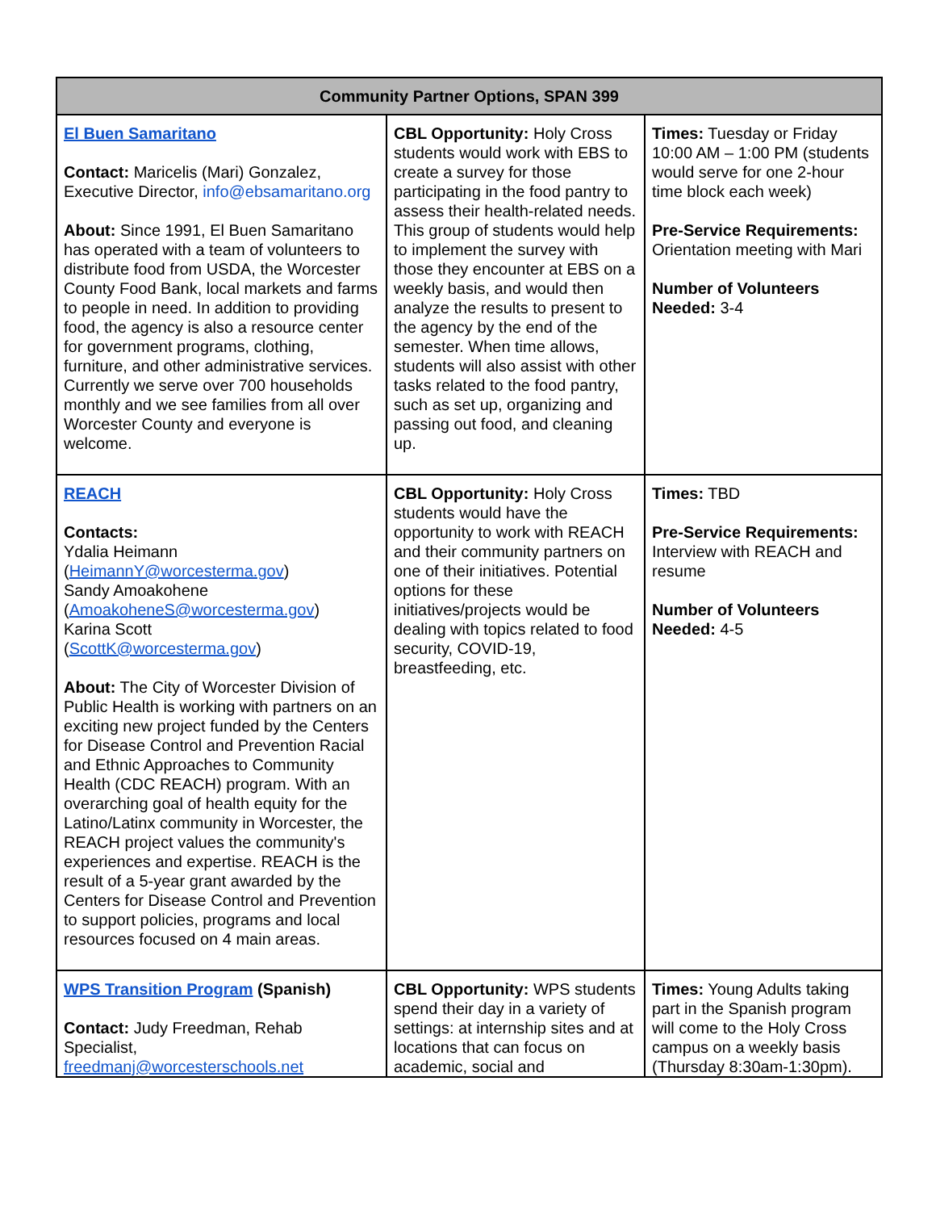| Community Partner Options, SPAN 399 | | |
| --- | --- | --- |
| El Buen Samaritano Contact: Maricelis (Mari) Gonzalez, Executive Director, info@ebsamaritano.org About: Since 1991, El Buen Samaritano has operated with a team of volunteers to distribute food from USDA, the Worcester County Food Bank, local markets and farms to people in need. In addition to providing food, the agency is also a resource center for government programs, clothing, furniture, and other administrative services. Currently we serve over 700 households monthly and we see families from all over Worcester County and everyone is welcome. | CBL Opportunity: Holy Cross students would work with EBS to create a survey for those participating in the food pantry to assess their health-related needs. This group of students would help to implement the survey with those they encounter at EBS on a weekly basis, and would then analyze the results to present to the agency by the end of the semester. When time allows, students will also assist with other tasks related to the food pantry, such as set up, organizing and passing out food, and cleaning up. | Times: Tuesday or Friday 10:00 AM – 1:00 PM (students would serve for one 2-hour time block each week) Pre-Service Requirements: Orientation meeting with Mari Number of Volunteers Needed: 3-4 |
| REACH Contacts: Ydalia Heimann ( HeimannY@worcesterma.gov ) Sandy Amoakohene ( AmoakoheneS@worcesterma.gov ) Karina Scott ( ScottK@worcesterma.gov ) About: The City of Worcester Division of Public Health is working with partners on an exciting new project funded by the Centers for Disease Control and Prevention Racial and Ethnic Approaches to Community Health (CDC REACH) program. With an overarching goal of health equity for the Latino/Latinx community in Worcester, the REACH project values the community's experiences and expertise. REACH is the result of a 5-year grant awarded by the Centers for Disease Control and Prevention to support policies, programs and local resources focused on 4 main areas. | CBL Opportunity: Holy Cross students would have the opportunity to work with REACH and their community partners on one of their initiatives. Potential options for these initiatives/projects would be dealing with topics related to food security, COVID-19, breastfeeding, etc. | Times: TBD Pre-Service Requirements: Interview with REACH and resume Number of Volunteers Needed: 4-5 |
| WPS Transition Program (Spanish) Contact: Judy Freedman, Rehab Specialist, freedmanj@worcesterschools.net | CBL Opportunity: WPS students spend their day in a variety of settings: at internship sites and at locations that can focus on academic, social and | Times: Young Adults taking part in the Spanish program will come to the Holy Cross campus on a weekly basis (Thursday 8:30am-1:30pm). |